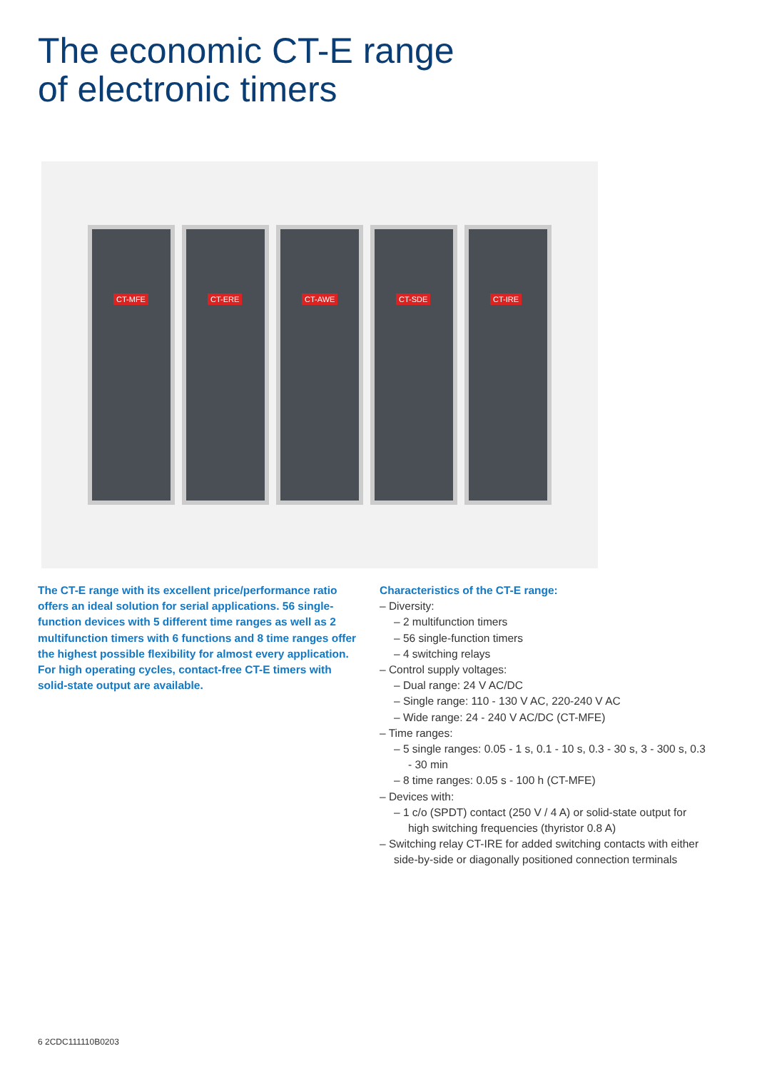The economic CT-E range
of electronic timers
CT-MFE
CT-ERE
CT-AWE
CT-SDE
CT-IRE
The CT-E range with its excellent price/performance ratio offers an ideal solution for serial applications. 56 single-function devices with 5 different time ranges as well as 2 multifunction timers with 6 functions and 8 time ranges offer the highest possible flexibility for almost every application. For high operating cycles, contact-free CT-E timers with solid-state output are available.
Characteristics of the CT-E range:
– Diversity:
– 2 multifunction timers
– 56 single-function timers
– 4 switching relays
– Control supply voltages:
– Dual range: 24 V AC/DC
– Single range: 110 - 130 V AC, 220-240 V AC
– Wide range: 24 - 240 V AC/DC (CT-MFE)
– Time ranges:
– 5 single ranges: 0.05 - 1 s, 0.1 - 10 s, 0.3 - 30 s, 3 - 300 s, 0.3 - 30 min
– 8 time ranges: 0.05 s - 100 h (CT-MFE)
– Devices with:
– 1 c/o (SPDT) contact (250 V / 4 A) or solid-state output for high switching frequencies (thyristor 0.8 A)
– Switching relay CT-IRE for added switching contacts with either side-by-side or diagonally positioned connection terminals
6 2CDC111110B0203